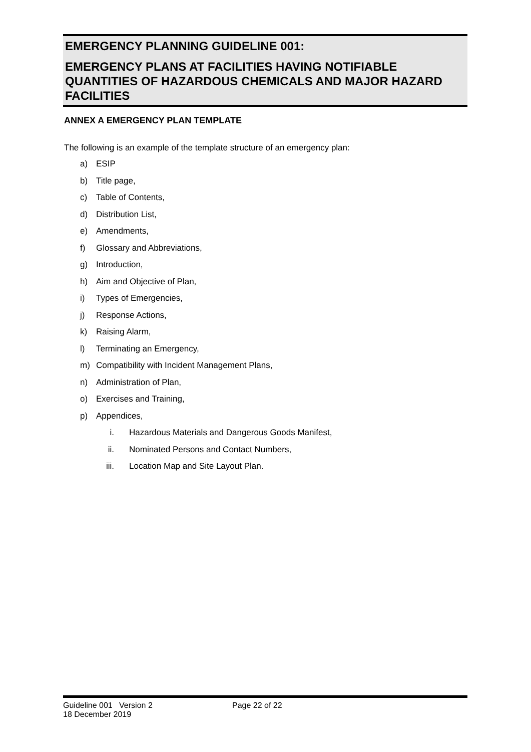EMERGENCY PLANNING GUIDELINE 001:
EMERGENCY PLANS AT FACILITIES HAVING NOTIFIABLE QUANTITIES OF HAZARDOUS CHEMICALS AND MAJOR HAZARD FACILITIES
ANNEX A EMERGENCY PLAN TEMPLATE
The following is an example of the template structure of an emergency plan:
a) ESIP
b) Title page,
c) Table of Contents,
d) Distribution List,
e) Amendments,
f) Glossary and Abbreviations,
g) Introduction,
h) Aim and Objective of Plan,
i) Types of Emergencies,
j) Response Actions,
k) Raising Alarm,
l) Terminating an Emergency,
m) Compatibility with Incident Management Plans,
n) Administration of Plan,
o) Exercises and Training,
p) Appendices,
i. Hazardous Materials and Dangerous Goods Manifest,
ii. Nominated Persons and Contact Numbers,
iii. Location Map and Site Layout Plan.
Guideline 001 Version 2 Page 22 of 22
18 December 2019